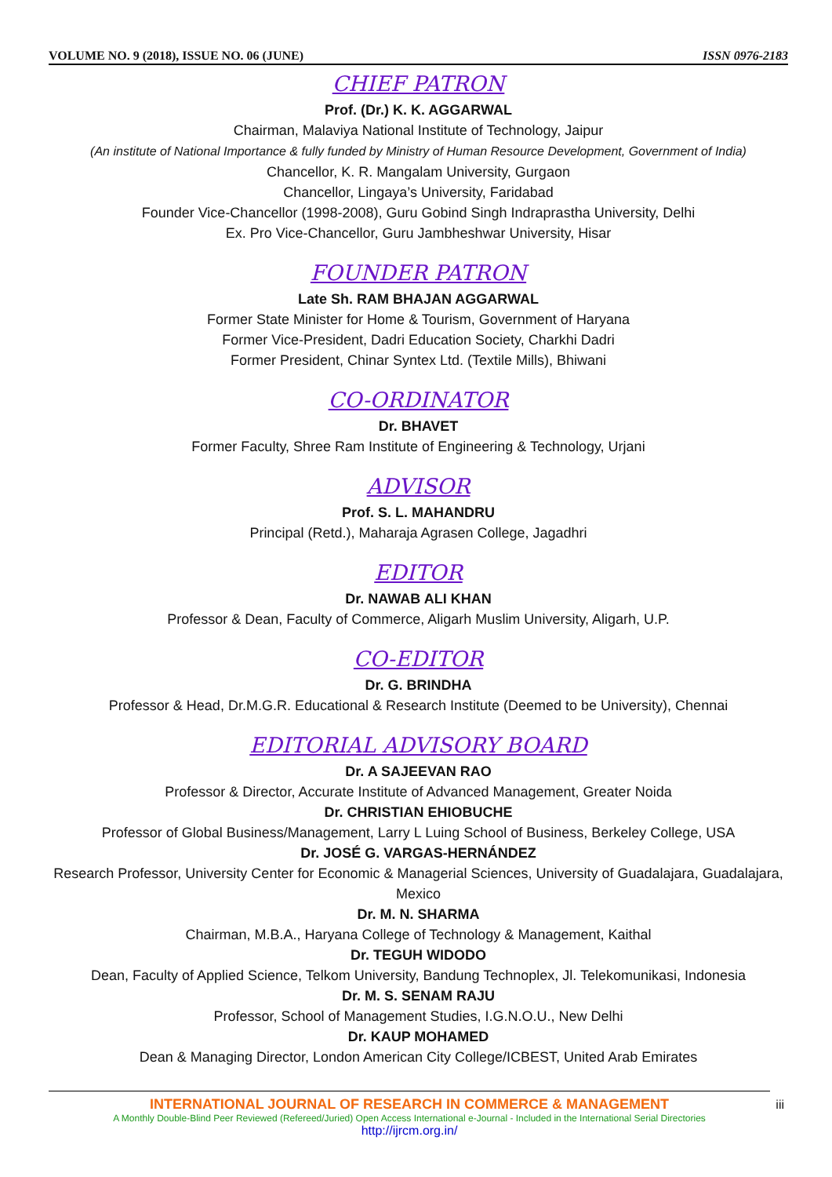VOLUME NO. 9 (2018), ISSUE NO. 06 (JUNE) ISSN 0976-2183
CHIEF PATRON
Prof. (Dr.) K. K. AGGARWAL
Chairman, Malaviya National Institute of Technology, Jaipur
(An institute of National Importance & fully funded by Ministry of Human Resource Development, Government of India)
Chancellor, K. R. Mangalam University, Gurgaon
Chancellor, Lingaya’s University, Faridabad
Founder Vice-Chancellor (1998-2008), Guru Gobind Singh Indraprastha University, Delhi
Ex. Pro Vice-Chancellor, Guru Jambheshwar University, Hisar
FOUNDER PATRON
Late Sh. RAM BHAJAN AGGARWAL
Former State Minister for Home & Tourism, Government of Haryana
Former Vice-President, Dadri Education Society, Charkhi Dadri
Former President, Chinar Syntex Ltd. (Textile Mills), Bhiwani
CO-ORDINATOR
Dr. BHAVET
Former Faculty, Shree Ram Institute of Engineering & Technology, Urjani
ADVISOR
Prof. S. L. MAHANDRU
Principal (Retd.), Maharaja Agrasen College, Jagadhri
EDITOR
Dr. NAWAB ALI KHAN
Professor & Dean, Faculty of Commerce, Aligarh Muslim University, Aligarh, U.P.
CO-EDITOR
Dr. G. BRINDHA
Professor & Head, Dr.M.G.R. Educational & Research Institute (Deemed to be University), Chennai
EDITORIAL ADVISORY BOARD
Dr. A SAJEEVAN RAO
Professor & Director, Accurate Institute of Advanced Management, Greater Noida
Dr. CHRISTIAN EHIOBUCHE
Professor of Global Business/Management, Larry L Luing School of Business, Berkeley College, USA
Dr. JOSÉ G. VARGAS-HERNÁNDEZ
Research Professor, University Center for Economic & Managerial Sciences, University of Guadalajara, Guadalajara, Mexico
Dr. M. N. SHARMA
Chairman, M.B.A., Haryana College of Technology & Management, Kaithal
Dr. TEGUH WIDODO
Dean, Faculty of Applied Science, Telkom University, Bandung Technoplex, Jl. Telekomunikasi, Indonesia
Dr. M. S. SENAM RAJU
Professor, School of Management Studies, I.G.N.O.U., New Delhi
Dr. KAUP MOHAMED
Dean & Managing Director, London American City College/ICBEST, United Arab Emirates
INTERNATIONAL JOURNAL OF RESEARCH IN COMMERCE & MANAGEMENT
A Monthly Double-Blind Peer Reviewed (Refereed/Juried) Open Access International e-Journal - Included in the International Serial Directories
http://ijrcm.org.in/
iii